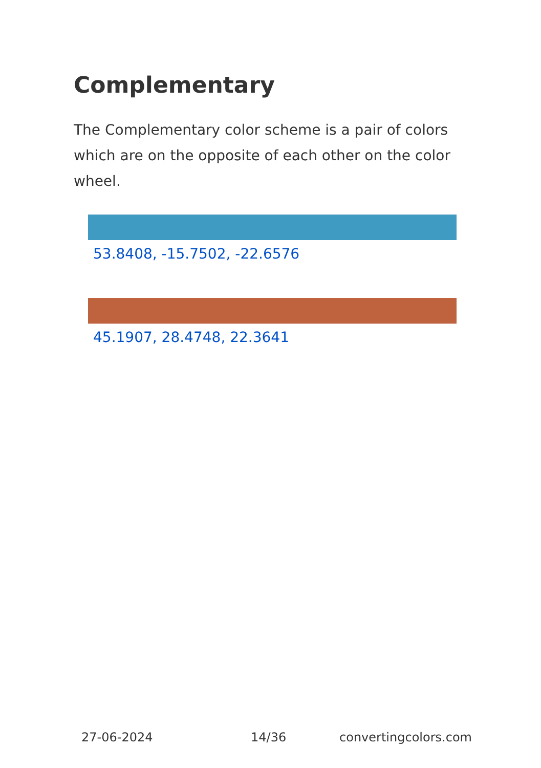Complementary
The Complementary color scheme is a pair of colors which are on the opposite of each other on the color wheel.
53.8408, -15.7502, -22.6576
45.1907, 28.4748, 22.3641
27-06-2024 14/36 convertingcolors.com